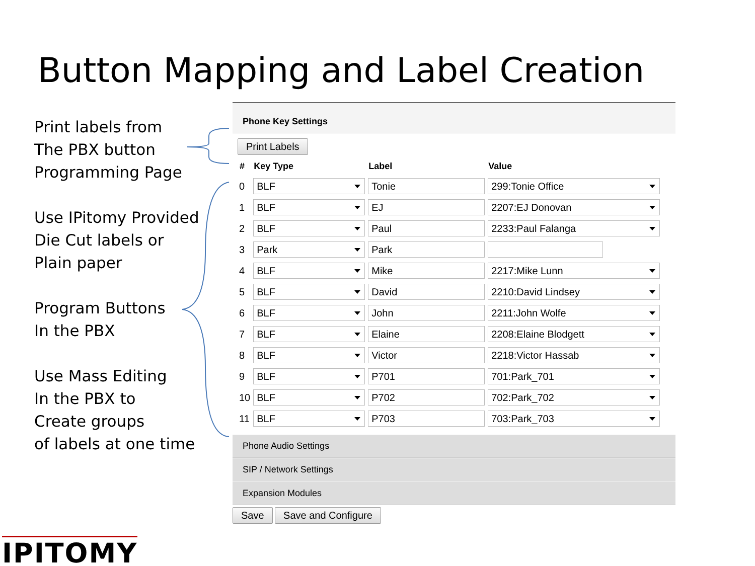Button Mapping and Label Creation
Print labels from
The PBX button
Programming Page
Use IPitomy Provided
Die Cut labels or
Plain paper
Program Buttons
In the PBX
Use Mass Editing
In the PBX to
Create groups
of labels at one time
Phone Key Settings
Print Labels
| # | Key Type | Label | Value |
| --- | --- | --- | --- |
| 0 | BLF | Tonie | 299:Tonie Office |
| 1 | BLF | EJ | 2207:EJ Donovan |
| 2 | BLF | Paul | 2233:Paul Falanga |
| 3 | Park | Park | |
| 4 | BLF | Mike | 2217:Mike Lunn |
| 5 | BLF | David | 2210:David Lindsey |
| 6 | BLF | John | 2211:John Wolfe |
| 7 | BLF | Elaine | 2208:Elaine Blodgett |
| 8 | BLF | Victor | 2218:Victor Hassab |
| 9 | BLF | P701 | 701:Park_701 |
| 10 | BLF | P702 | 702:Park_702 |
| 11 | BLF | P703 | 703:Park_703 |
Phone Audio Settings
SIP / Network Settings
Expansion Modules
Save Save and Configure
IPITOMY